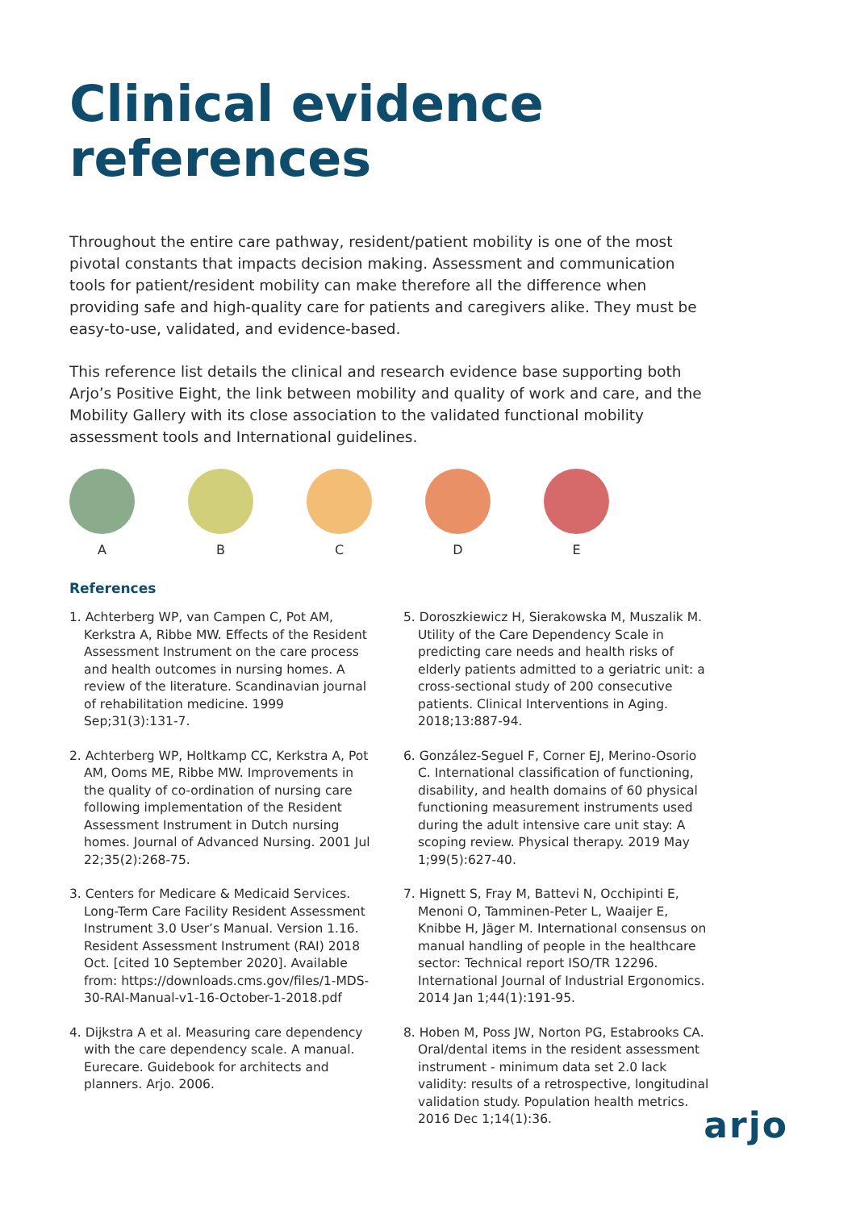Clinical evidence
references
Throughout the entire care pathway, resident/patient mobility is one of the most pivotal constants that impacts decision making. Assessment and communication tools for patient/resident mobility can make therefore all the difference when providing safe and high-quality care for patients and caregivers alike. They must be easy-to-use, validated, and evidence-based.
This reference list details the clinical and research evidence base supporting both Arjo’s Positive Eight, the link between mobility and quality of work and care, and the Mobility Gallery with its close association to the validated functional mobility assessment tools and International guidelines.
A B C D E
References
1. Achterberg WP, van Campen C, Pot AM, Kerkstra A, Ribbe MW. Effects of the Resident Assessment Instrument on the care process and health outcomes in nursing homes. A review of the literature. Scandinavian journal of rehabilitation medicine. 1999 Sep;31(3):131-7.
2. Achterberg WP, Holtkamp CC, Kerkstra A, Pot AM, Ooms ME, Ribbe MW. Improvements in the quality of co-ordination of nursing care following implementation of the Resident Assessment Instrument in Dutch nursing homes. Journal of Advanced Nursing. 2001 Jul 22;35(2):268-75.
3. Centers for Medicare & Medicaid Services. Long-Term Care Facility Resident Assessment Instrument 3.0 User’s Manual. Version 1.16. Resident Assessment Instrument (RAI) 2018 Oct. [cited 10 September 2020]. Available from: https://downloads.cms.gov/files/1-MDS-30-RAI-Manual-v1-16-October-1-2018.pdf
4. Dijkstra A et al. Measuring care dependency with the care dependency scale. A manual. Eurecare. Guidebook for architects and planners. Arjo. 2006.
5. Doroszkiewicz H, Sierakowska M, Muszalik M. Utility of the Care Dependency Scale in predicting care needs and health risks of elderly patients admitted to a geriatric unit: a cross-sectional study of 200 consecutive patients. Clinical Interventions in Aging. 2018;13:887-94.
6. González-Seguel F, Corner EJ, Merino-Osorio C. International classification of functioning, disability, and health domains of 60 physical functioning measurement instruments used during the adult intensive care unit stay: A scoping review. Physical therapy. 2019 May 1;99(5):627-40.
7. Hignett S, Fray M, Battevi N, Occhipinti E, Menoni O, Tamminen-Peter L, Waaijer E, Knibbe H, Jäger M. International consensus on manual handling of people in the healthcare sector: Technical report ISO/TR 12296. International Journal of Industrial Ergonomics. 2014 Jan 1;44(1):191-95.
8. Hoben M, Poss JW, Norton PG, Estabrooks CA. Oral/dental items in the resident assessment instrument - minimum data set 2.0 lack validity: results of a retrospective, longitudinal validation study. Population health metrics. 2016 Dec 1;14(1):36.
arjo